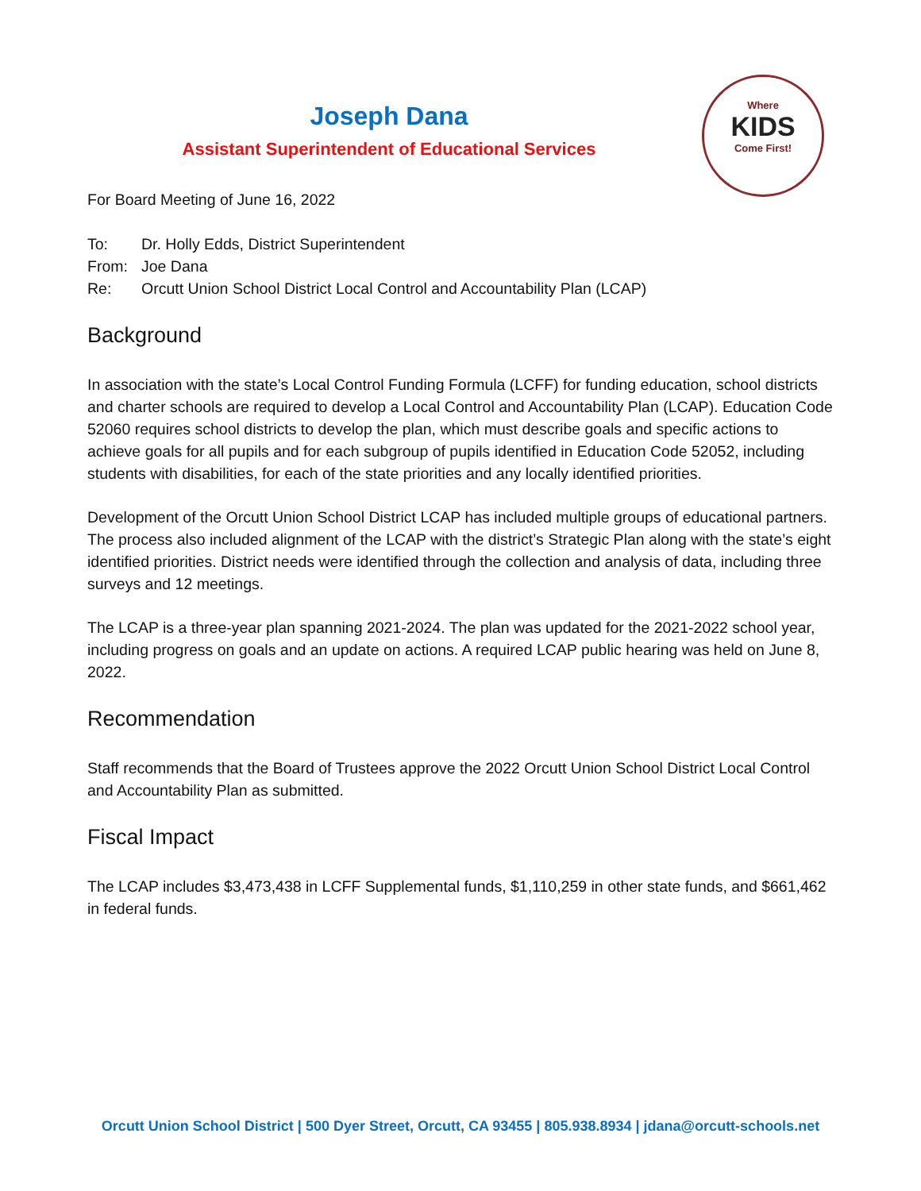Where
KIDS
Come First!
Joseph Dana
Assistant Superintendent of Educational Services
For Board Meeting of June 16, 2022
To: Dr. Holly Edds, District Superintendent
From: Joe Dana
Re: Orcutt Union School District Local Control and Accountability Plan (LCAP)
Background
In association with the state’s Local Control Funding Formula (LCFF) for funding education, school districts and charter schools are required to develop a Local Control and Accountability Plan (LCAP). Education Code 52060 requires school districts to develop the plan, which must describe goals and specific actions to achieve goals for all pupils and for each subgroup of pupils identified in Education Code 52052, including students with disabilities, for each of the state priorities and any locally identified priorities.
Development of the Orcutt Union School District LCAP has included multiple groups of educational partners. The process also included alignment of the LCAP with the district’s Strategic Plan along with the state’s eight identified priorities. District needs were identified through the collection and analysis of data, including three surveys and 12 meetings.
The LCAP is a three-year plan spanning 2021-2024. The plan was updated for the 2021-2022 school year, including progress on goals and an update on actions. A required LCAP public hearing was held on June 8, 2022.
Recommendation
Staff recommends that the Board of Trustees approve the 2022 Orcutt Union School District Local Control and Accountability Plan as submitted.
Fiscal Impact
The LCAP includes $3,473,438 in LCFF Supplemental funds, $1,110,259 in other state funds, and $661,462 in federal funds.
Orcutt Union School District | 500 Dyer Street, Orcutt, CA 93455 | 805.938.8934 | jdana@orcutt-schools.net